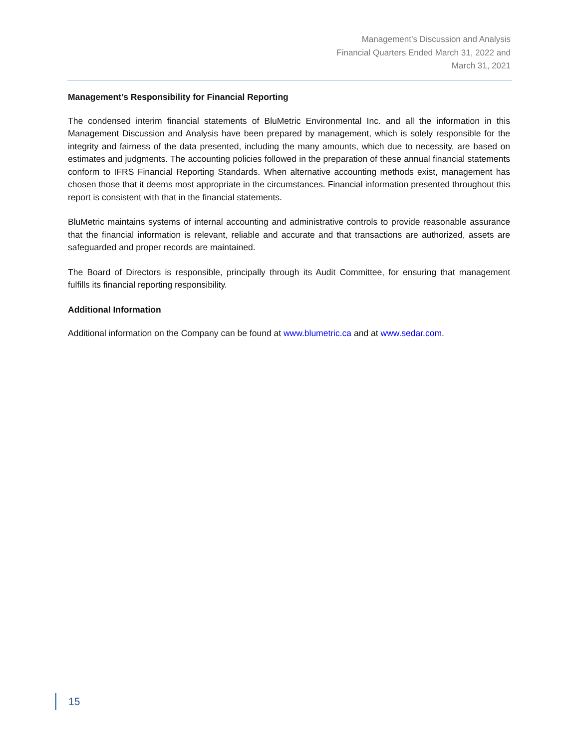Management’s Discussion and Analysis
Financial Quarters Ended March 31, 2022 and
March 31, 2021
Management’s Responsibility for Financial Reporting
The condensed interim financial statements of BluMetric Environmental Inc. and all the information in this Management Discussion and Analysis have been prepared by management, which is solely responsible for the integrity and fairness of the data presented, including the many amounts, which due to necessity, are based on estimates and judgments. The accounting policies followed in the preparation of these annual financial statements conform to IFRS Financial Reporting Standards. When alternative accounting methods exist, management has chosen those that it deems most appropriate in the circumstances. Financial information presented throughout this report is consistent with that in the financial statements.
BluMetric maintains systems of internal accounting and administrative controls to provide reasonable assurance that the financial information is relevant, reliable and accurate and that transactions are authorized, assets are safeguarded and proper records are maintained.
The Board of Directors is responsible, principally through its Audit Committee, for ensuring that management fulfills its financial reporting responsibility.
Additional Information
Additional information on the Company can be found at www.blumetric.ca and at www.sedar.com.
15